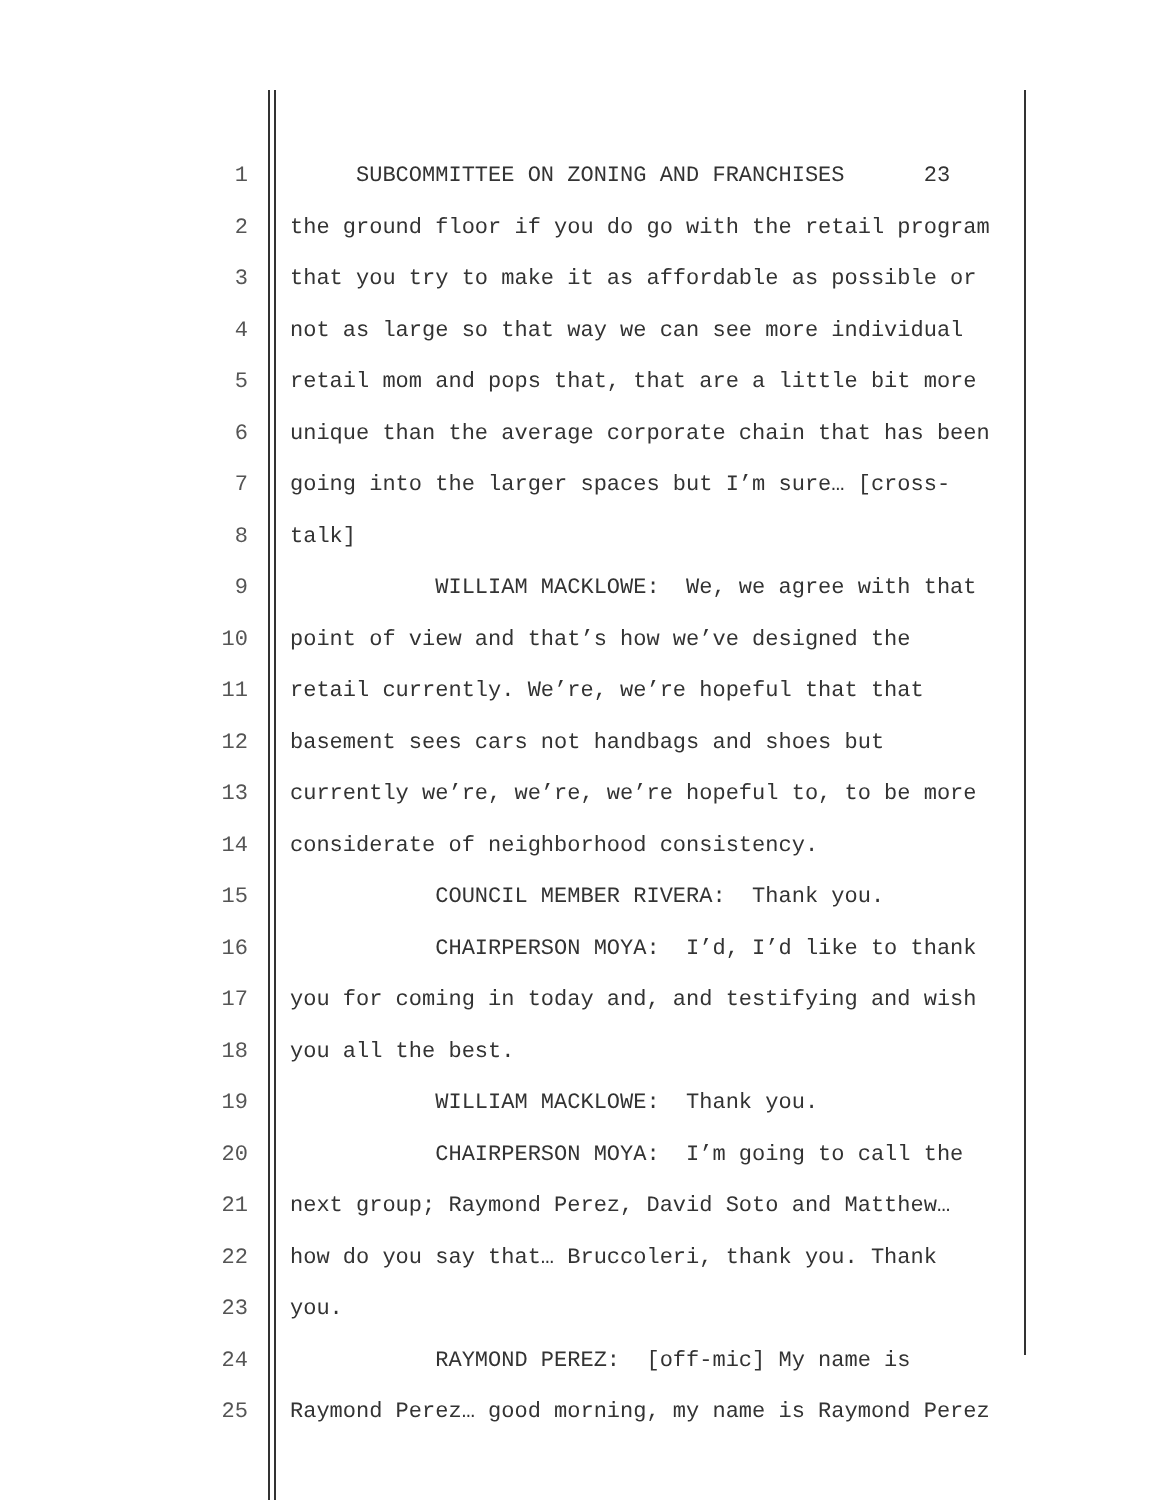1 SUBCOMMITTEE ON ZONING AND FRANCHISES 23
2 the ground floor if you do go with the retail program
3 that you try to make it as affordable as possible or
4 not as large so that way we can see more individual
5 retail mom and pops that, that are a little bit more
6 unique than the average corporate chain that has been
7 going into the larger spaces but I’m sure… [cross-
8 talk]
9 WILLIAM MACKLOWE: We, we agree with that
10 point of view and that’s how we’ve designed the
11 retail currently. We’re, we’re hopeful that that
12 basement sees cars not handbags and shoes but
13 currently we’re, we’re, we’re hopeful to, to be more
14 considerate of neighborhood consistency.
15 COUNCIL MEMBER RIVERA: Thank you.
16 CHAIRPERSON MOYA: I’d, I’d like to thank
17 you for coming in today and, and testifying and wish
18 you all the best.
19 WILLIAM MACKLOWE: Thank you.
20 CHAIRPERSON MOYA: I’m going to call the
21 next group; Raymond Perez, David Soto and Matthew…
22 how do you say that… Bruccoleri, thank you. Thank
23 you.
24 RAYMOND PEREZ: [off-mic] My name is
25 Raymond Perez… good morning, my name is Raymond Perez